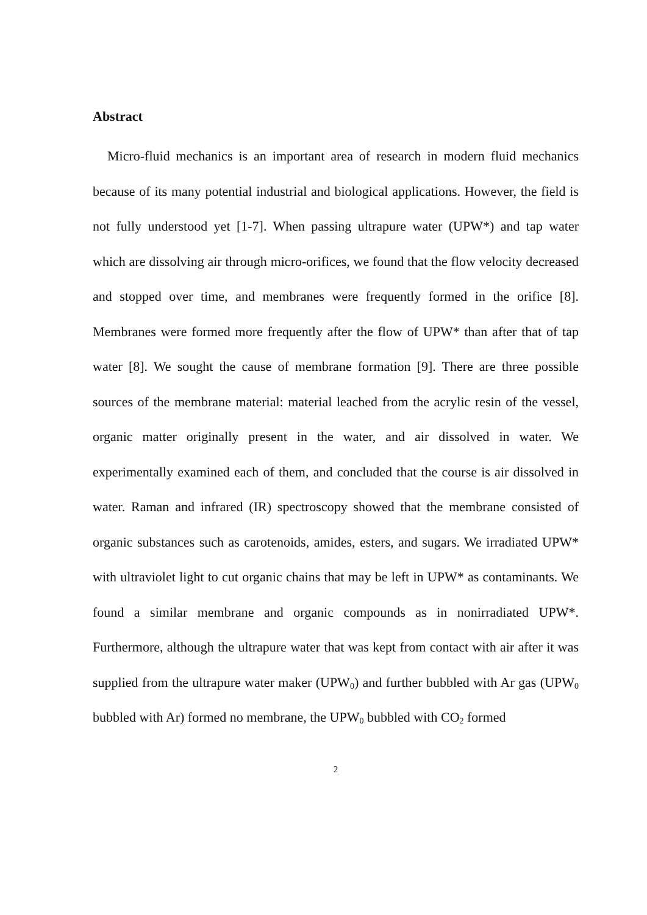Abstract
Micro-fluid mechanics is an important area of research in modern fluid mechanics because of its many potential industrial and biological applications. However, the field is not fully understood yet [1-7]. When passing ultrapure water (UPW*) and tap water which are dissolving air through micro-orifices, we found that the flow velocity decreased and stopped over time, and membranes were frequently formed in the orifice [8]. Membranes were formed more frequently after the flow of UPW* than after that of tap water [8]. We sought the cause of membrane formation [9]. There are three possible sources of the membrane material: material leached from the acrylic resin of the vessel, organic matter originally present in the water, and air dissolved in water. We experimentally examined each of them, and concluded that the course is air dissolved in water. Raman and infrared (IR) spectroscopy showed that the membrane consisted of organic substances such as carotenoids, amides, esters, and sugars. We irradiated UPW* with ultraviolet light to cut organic chains that may be left in UPW* as contaminants. We found a similar membrane and organic compounds as in nonirradiated UPW*. Furthermore, although the ultrapure water that was kept from contact with air after it was supplied from the ultrapure water maker (UPW<sub>0</sub>) and further bubbled with Ar gas (UPW<sub>0</sub> bubbled with Ar) formed no membrane, the UPW<sub>0</sub> bubbled with CO<sub>2</sub> formed
2